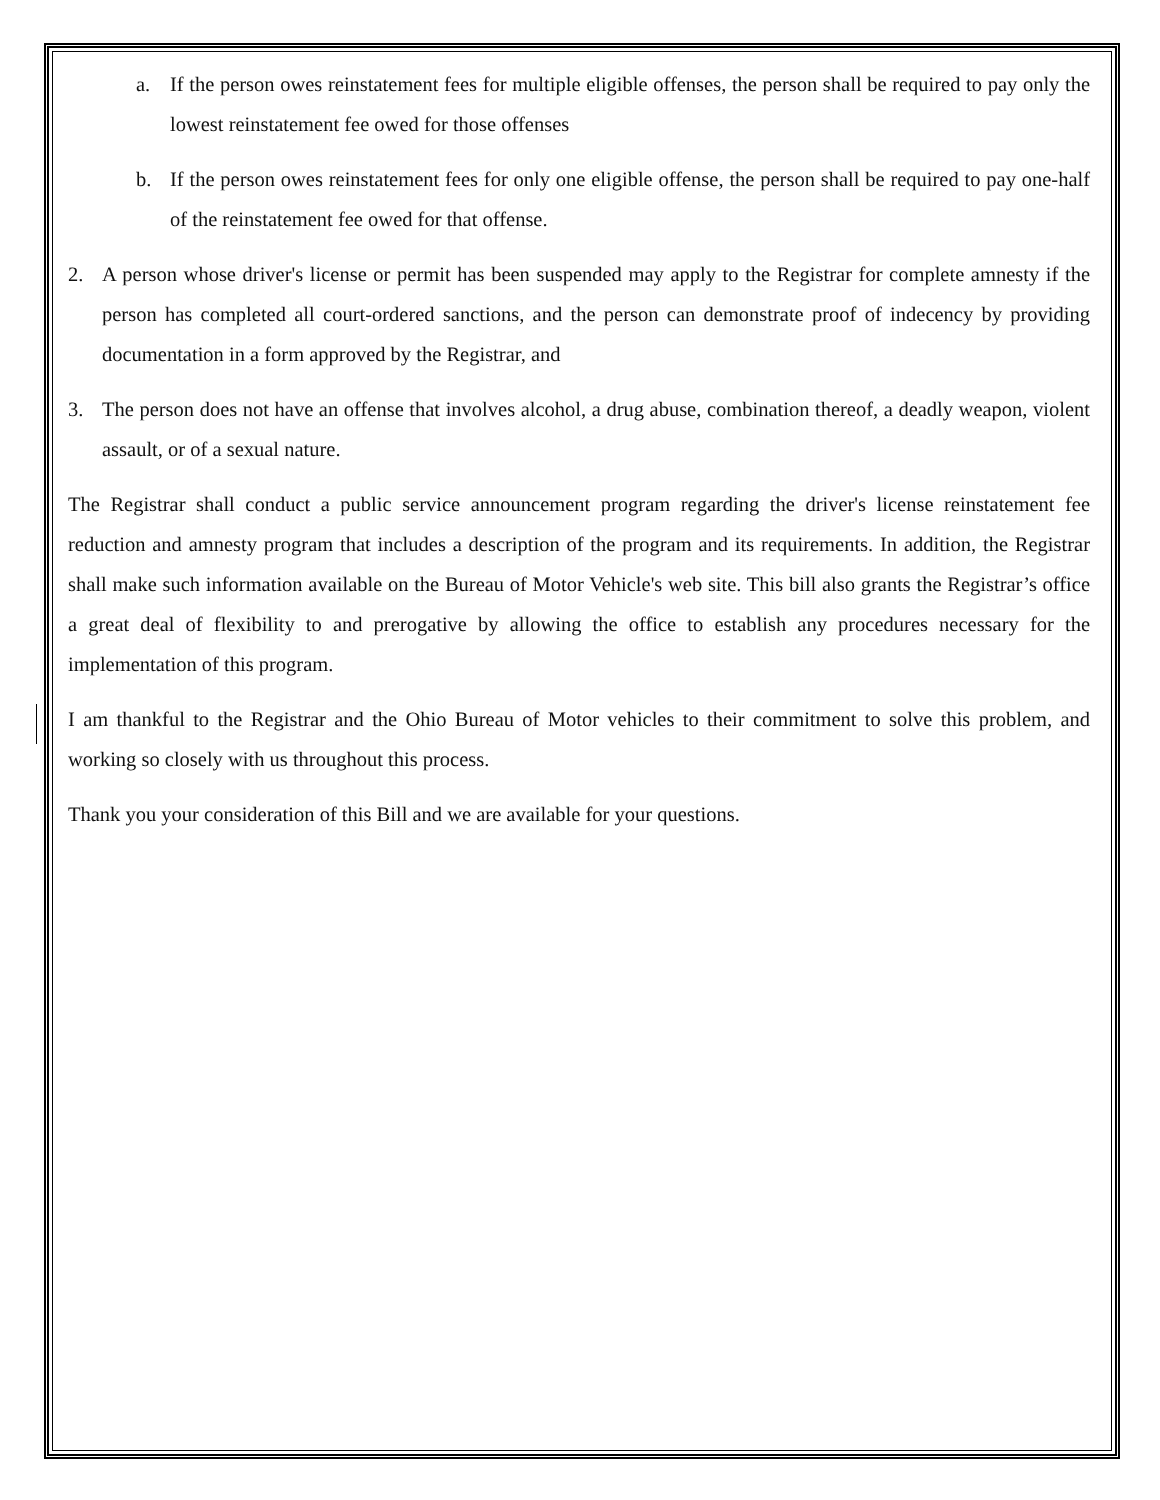a. If the person owes reinstatement fees for multiple eligible offenses, the person shall be required to pay only the lowest reinstatement fee owed for those offenses
b. If the person owes reinstatement fees for only one eligible offense, the person shall be required to pay one-half of the reinstatement fee owed for that offense.
2. A person whose driver's license or permit has been suspended may apply to the Registrar for complete amnesty if the person has completed all court-ordered sanctions, and the person can demonstrate proof of indecency by providing documentation in a form approved by the Registrar, and
3. The person does not have an offense that involves alcohol, a drug abuse, combination thereof, a deadly weapon, violent assault, or of a sexual nature.
The Registrar shall conduct a public service announcement program regarding the driver's license reinstatement fee reduction and amnesty program that includes a description of the program and its requirements. In addition, the Registrar shall make such information available on the Bureau of Motor Vehicle's web site. This bill also grants the Registrar’s office a great deal of flexibility to and prerogative by allowing the office to establish any procedures necessary for the implementation of this program.
I am thankful to the Registrar and the Ohio Bureau of Motor vehicles to their commitment to solve this problem, and working so closely with us throughout this process.
Thank you your consideration of this Bill and we are available for your questions.